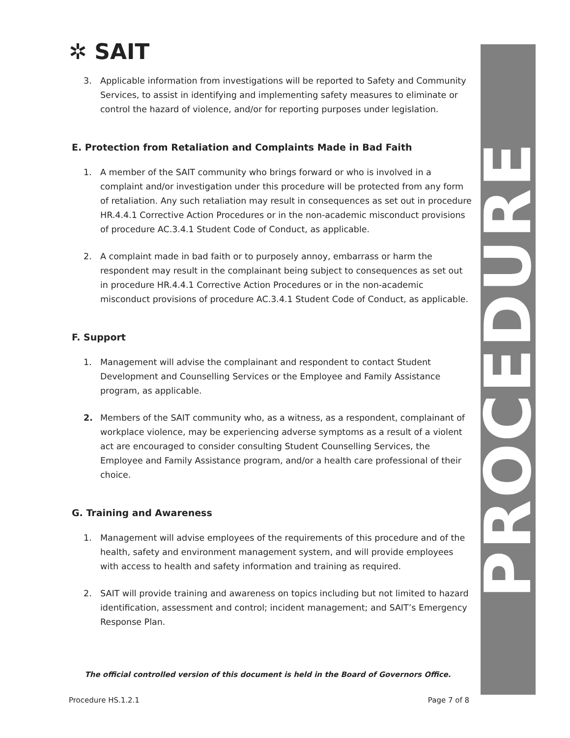✲ SAIT
3. Applicable information from investigations will be reported to Safety and Community Services, to assist in identifying and implementing safety measures to eliminate or control the hazard of violence, and/or for reporting purposes under legislation.
E. Protection from Retaliation and Complaints Made in Bad Faith
1. A member of the SAIT community who brings forward or who is involved in a complaint and/or investigation under this procedure will be protected from any form of retaliation. Any such retaliation may result in consequences as set out in procedure HR.4.4.1 Corrective Action Procedures or in the non-academic misconduct provisions of procedure AC.3.4.1 Student Code of Conduct, as applicable.
2. A complaint made in bad faith or to purposely annoy, embarrass or harm the respondent may result in the complainant being subject to consequences as set out in procedure HR.4.4.1 Corrective Action Procedures or in the non-academic misconduct provisions of procedure AC.3.4.1 Student Code of Conduct, as applicable.
F. Support
1. Management will advise the complainant and respondent to contact Student Development and Counselling Services or the Employee and Family Assistance program, as applicable.
2. Members of the SAIT community who, as a witness, as a respondent, complainant of workplace violence, may be experiencing adverse symptoms as a result of a violent act are encouraged to consider consulting Student Counselling Services, the Employee and Family Assistance program, and/or a health care professional of their choice.
G. Training and Awareness
1. Management will advise employees of the requirements of this procedure and of the health, safety and environment management system, and will provide employees with access to health and safety information and training as required.
2. SAIT will provide training and awareness on topics including but not limited to hazard identification, assessment and control; incident management; and SAIT’s Emergency Response Plan.
The official controlled version of this document is held in the Board of Governors Office.
Procedure HS.1.2.1 Page 7 of 8
PROCEDURE